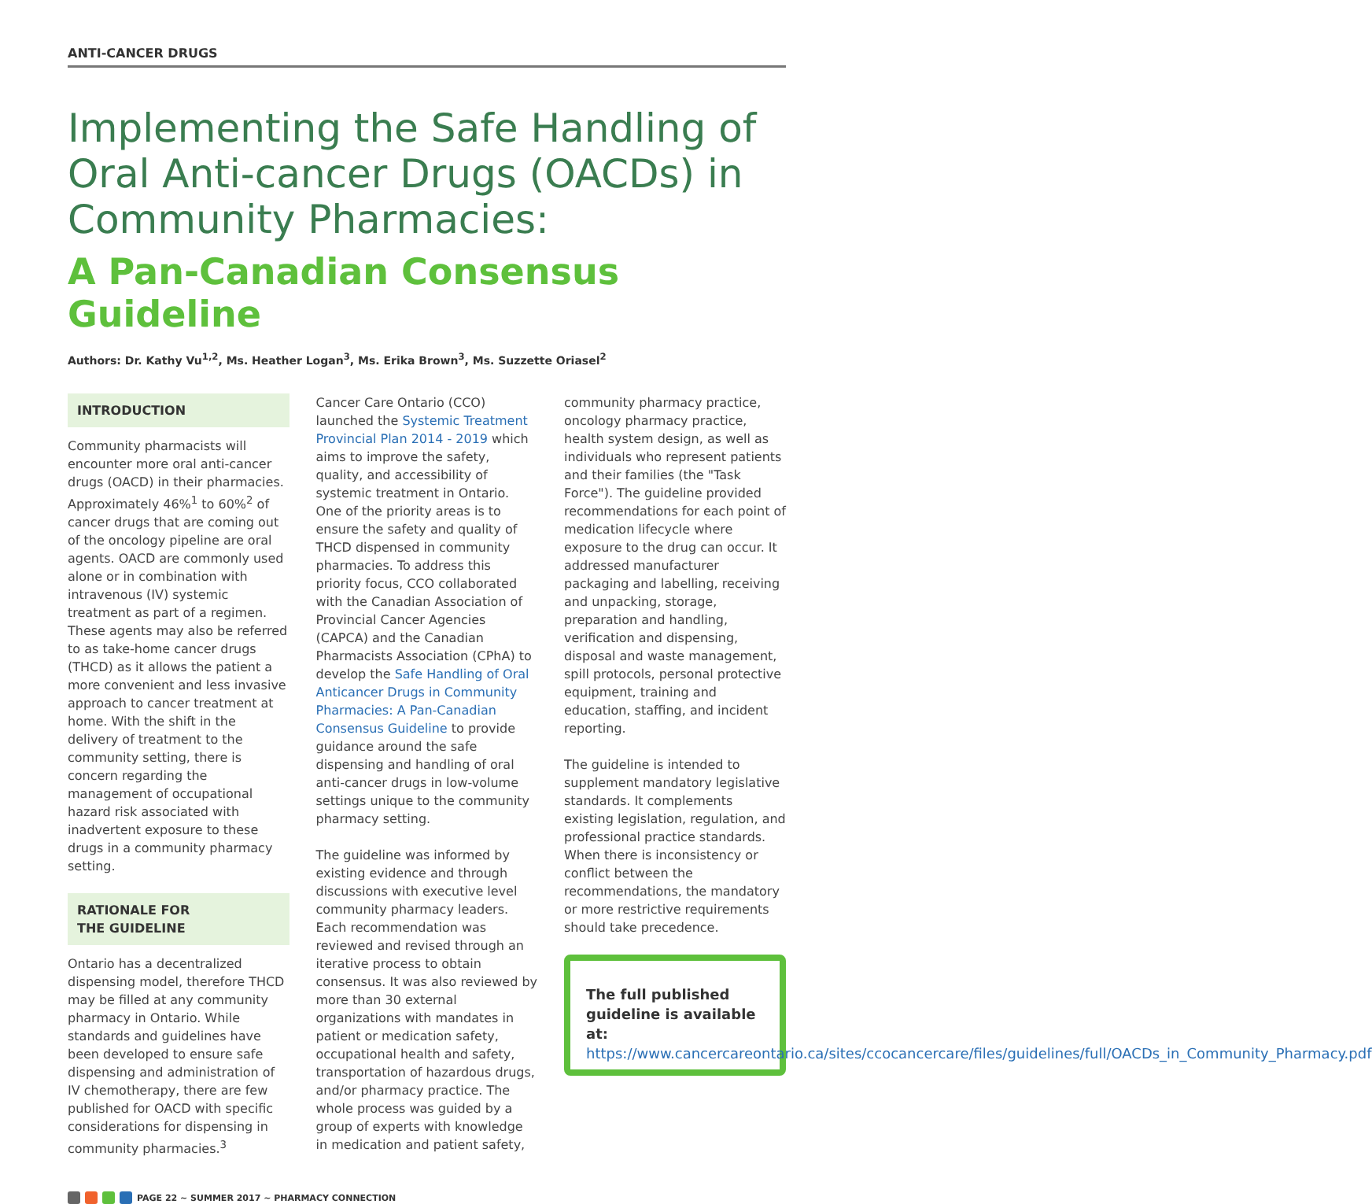ANTI-CANCER DRUGS
Implementing the Safe Handling of Oral Anti-cancer Drugs (OACDs) in Community Pharmacies:
A Pan-Canadian Consensus Guideline
Authors: Dr. Kathy Vu<sup>1,2</sup>, Ms. Heather Logan<sup>3</sup>, Ms. Erika Brown<sup>3</sup>, Ms. Suzzette Oriasel<sup>2</sup>
INTRODUCTION
Community pharmacists will encounter more oral anti-cancer drugs (OACD) in their pharmacies. Approximately 46%<sup>1</sup> to 60%<sup>2</sup> of cancer drugs that are coming out of the oncology pipeline are oral agents. OACD are commonly used alone or in combination with intravenous (IV) systemic treatment as part of a regimen. These agents may also be referred to as take-home cancer drugs (THCD) as it allows the patient a more convenient and less invasive approach to cancer treatment at home. With the shift in the delivery of treatment to the community setting, there is concern regarding the management of occupational hazard risk associated with inadvertent exposure to these drugs in a community pharmacy setting.
RATIONALE FOR
THE GUIDELINE
Ontario has a decentralized dispensing model, therefore THCD may be filled at any community pharmacy in Ontario. While standards and guidelines have been developed to ensure safe dispensing and administration of IV chemotherapy, there are few published for OACD with specific considerations for dispensing in community pharmacies.<sup>3</sup>
Cancer Care Ontario (CCO) launched the Systemic Treatment Provincial Plan 2014 - 2019 which aims to improve the safety, quality, and accessibility of systemic treatment in Ontario. One of the priority areas is to ensure the safety and quality of THCD dispensed in community pharmacies. To address this priority focus, CCO collaborated with the Canadian Association of Provincial Cancer Agencies (CAPCA) and the Canadian Pharmacists Association (CPhA) to develop the Safe Handling of Oral Anticancer Drugs in Community Pharmacies: A Pan-Canadian Consensus Guideline to provide guidance around the safe dispensing and handling of oral anti-cancer drugs in low-volume settings unique to the community pharmacy setting.
The guideline was informed by existing evidence and through discussions with executive level community pharmacy leaders. Each recommendation was reviewed and revised through an iterative process to obtain consensus. It was also reviewed by more than 30 external organizations with mandates in patient or medication safety, occupational health and safety, transportation of hazardous drugs, and/or pharmacy practice. The whole process was guided by a group of experts with knowledge in medication and patient safety,
community pharmacy practice, oncology pharmacy practice, health system design, as well as individuals who represent patients and their families (the "Task Force"). The guideline provided recommendations for each point of medication lifecycle where exposure to the drug can occur. It addressed manufacturer packaging and labelling, receiving and unpacking, storage, preparation and handling, verification and dispensing, disposal and waste management, spill protocols, personal protective equipment, training and education, staffing, and incident reporting.
The guideline is intended to supplement mandatory legislative standards. It complements existing legislation, regulation, and professional practice standards. When there is inconsistency or conflict between the recommendations, the mandatory or more restrictive requirements should take precedence.
The full published guideline is available at: https://www.cancercareontario.ca/sites/ccocancercare/files/guidelines/full/OACDs_in_Community_Pharmacy.pdf
PAGE 22 ~ SUMMER 2017 ~ PHARMACY CONNECTION